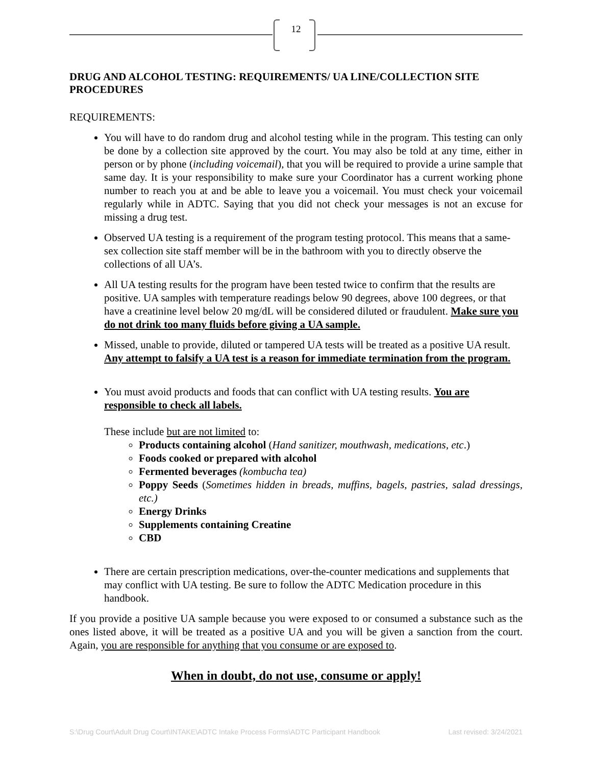12
DRUG AND ALCOHOL TESTING: REQUIREMENTS/ UA LINE/COLLECTION SITE PROCEDURES
REQUIREMENTS:
You will have to do random drug and alcohol testing while in the program. This testing can only be done by a collection site approved by the court. You may also be told at any time, either in person or by phone (including voicemail), that you will be required to provide a urine sample that same day. It is your responsibility to make sure your Coordinator has a current working phone number to reach you at and be able to leave you a voicemail. You must check your voicemail regularly while in ADTC. Saying that you did not check your messages is not an excuse for missing a drug test.
Observed UA testing is a requirement of the program testing protocol. This means that a same-sex collection site staff member will be in the bathroom with you to directly observe the collections of all UA’s.
All UA testing results for the program have been tested twice to confirm that the results are positive. UA samples with temperature readings below 90 degrees, above 100 degrees, or that have a creatinine level below 20 mg/dL will be considered diluted or fraudulent. Make sure you do not drink too many fluids before giving a UA sample.
Missed, unable to provide, diluted or tampered UA tests will be treated as a positive UA result. Any attempt to falsify a UA test is a reason for immediate termination from the program.
You must avoid products and foods that can conflict with UA testing results. You are responsible to check all labels.
These include but are not limited to:
Products containing alcohol (Hand sanitizer, mouthwash, medications, etc.)
Foods cooked or prepared with alcohol
Fermented beverages (kombucha tea)
Poppy Seeds (Sometimes hidden in breads, muffins, bagels, pastries, salad dressings, etc.)
Energy Drinks
Supplements containing Creatine
CBD
There are certain prescription medications, over-the-counter medications and supplements that may conflict with UA testing. Be sure to follow the ADTC Medication procedure in this handbook.
If you provide a positive UA sample because you were exposed to or consumed a substance such as the ones listed above, it will be treated as a positive UA and you will be given a sanction from the court. Again, you are responsible for anything that you consume or are exposed to.
When in doubt, do not use, consume or apply!
S:\Drug Court\Adult Drug Court\INTAKE\ADTC Intake Process Forms\ADTC Participant Handbook Last revised: 3/24/2021